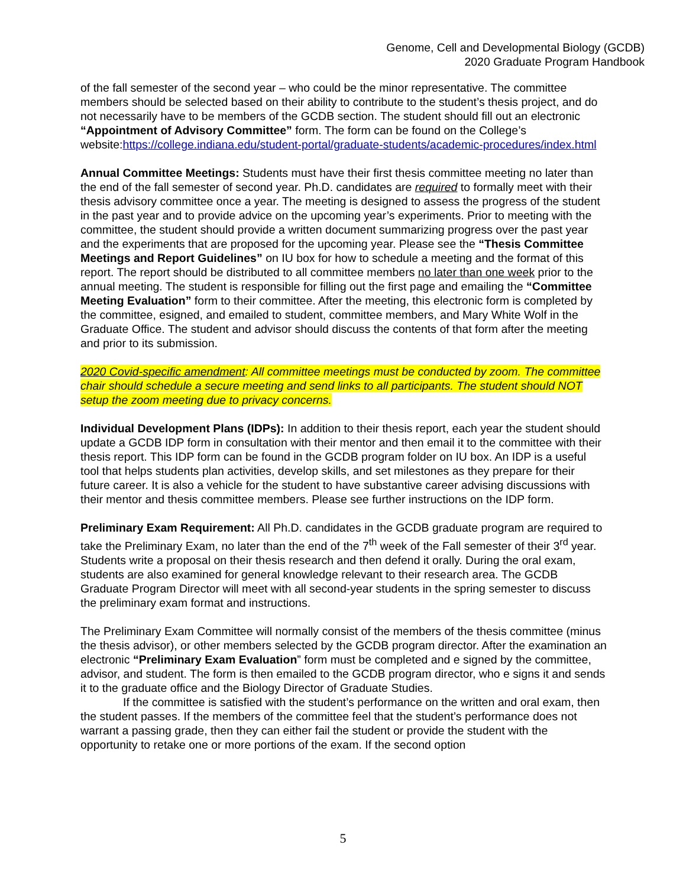Genome, Cell and Developmental Biology (GCDB)
2020 Graduate Program Handbook
of the fall semester of the second year – who could be the minor representative. The committee members should be selected based on their ability to contribute to the student’s thesis project, and do not necessarily have to be members of the GCDB section. The student should fill out an electronic “Appointment of Advisory Committee” form. The form can be found on the College’s website:https://college.indiana.edu/student-portal/graduate-students/academic-procedures/index.html
Annual Committee Meetings: Students must have their first thesis committee meeting no later than the end of the fall semester of second year. Ph.D. candidates are required to formally meet with their thesis advisory committee once a year. The meeting is designed to assess the progress of the student in the past year and to provide advice on the upcoming year’s experiments. Prior to meeting with the committee, the student should provide a written document summarizing progress over the past year and the experiments that are proposed for the upcoming year. Please see the “Thesis Committee Meetings and Report Guidelines” on IU box for how to schedule a meeting and the format of this report. The report should be distributed to all committee members no later than one week prior to the annual meeting. The student is responsible for filling out the first page and emailing the “Committee Meeting Evaluation” form to their committee. After the meeting, this electronic form is completed by the committee, esigned, and emailed to student, committee members, and Mary White Wolf in the Graduate Office. The student and advisor should discuss the contents of that form after the meeting and prior to its submission.
2020 Covid-specific amendment: All committee meetings must be conducted by zoom. The committee chair should schedule a secure meeting and send links to all participants. The student should NOT setup the zoom meeting due to privacy concerns.
Individual Development Plans (IDPs): In addition to their thesis report, each year the student should update a GCDB IDP form in consultation with their mentor and then email it to the committee with their thesis report. This IDP form can be found in the GCDB program folder on IU box. An IDP is a useful tool that helps students plan activities, develop skills, and set milestones as they prepare for their future career. It is also a vehicle for the student to have substantive career advising discussions with their mentor and thesis committee members. Please see further instructions on the IDP form.
Preliminary Exam Requirement: All Ph.D. candidates in the GCDB graduate program are required to take the Preliminary Exam, no later than the end of the 7<sup>th</sup> week of the Fall semester of their 3<sup>rd</sup> year. Students write a proposal on their thesis research and then defend it orally. During the oral exam, students are also examined for general knowledge relevant to their research area. The GCDB Graduate Program Director will meet with all second-year students in the spring semester to discuss the preliminary exam format and instructions.
The Preliminary Exam Committee will normally consist of the members of the thesis committee (minus the thesis advisor), or other members selected by the GCDB program director. After the examination an electronic “Preliminary Exam Evaluation” form must be completed and e signed by the committee, advisor, and student. The form is then emailed to the GCDB program director, who e signs it and sends it to the graduate office and the Biology Director of Graduate Studies.
If the committee is satisfied with the student’s performance on the written and oral exam, then the student passes. If the members of the committee feel that the student’s performance does not warrant a passing grade, then they can either fail the student or provide the student with the opportunity to retake one or more portions of the exam. If the second option
5